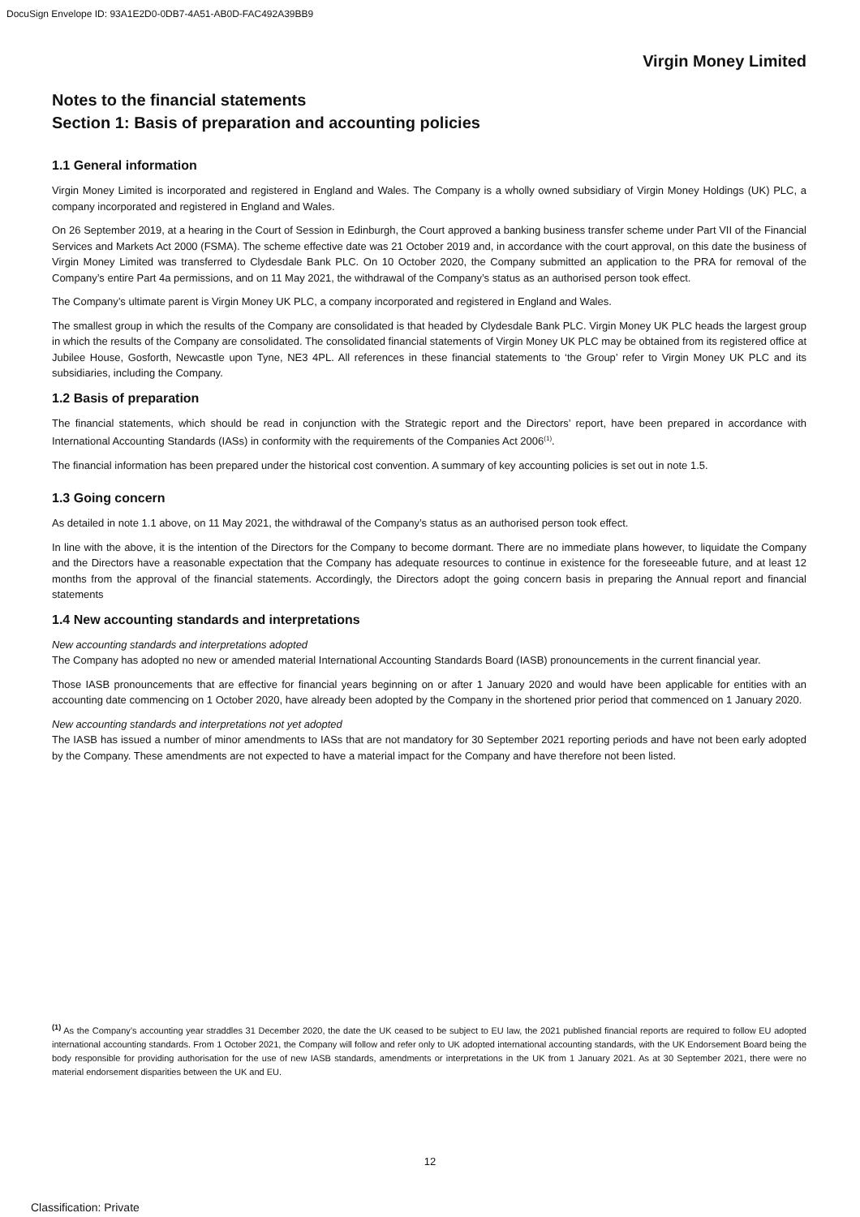DocuSign Envelope ID: 93A1E2D0-0DB7-4A51-AB0D-FAC492A39BB9
Virgin Money Limited
Notes to the financial statements
Section 1: Basis of preparation and accounting policies
1.1 General information
Virgin Money Limited is incorporated and registered in England and Wales. The Company is a wholly owned subsidiary of Virgin Money Holdings (UK) PLC, a company incorporated and registered in England and Wales.
On 26 September 2019, at a hearing in the Court of Session in Edinburgh, the Court approved a banking business transfer scheme under Part VII of the Financial Services and Markets Act 2000 (FSMA). The scheme effective date was 21 October 2019 and, in accordance with the court approval, on this date the business of Virgin Money Limited was transferred to Clydesdale Bank PLC. On 10 October 2020, the Company submitted an application to the PRA for removal of the Company’s entire Part 4a permissions, and on 11 May 2021, the withdrawal of the Company’s status as an authorised person took effect.
The Company’s ultimate parent is Virgin Money UK PLC, a company incorporated and registered in England and Wales.
The smallest group in which the results of the Company are consolidated is that headed by Clydesdale Bank PLC. Virgin Money UK PLC heads the largest group in which the results of the Company are consolidated. The consolidated financial statements of Virgin Money UK PLC may be obtained from its registered office at Jubilee House, Gosforth, Newcastle upon Tyne, NE3 4PL. All references in these financial statements to ‘the Group’ refer to Virgin Money UK PLC and its subsidiaries, including the Company.
1.2 Basis of preparation
The financial statements, which should be read in conjunction with the Strategic report and the Directors’ report, have been prepared in accordance with International Accounting Standards (IASs) in conformity with the requirements of the Companies Act 2006<sup>(1)</sup>.
The financial information has been prepared under the historical cost convention. A summary of key accounting policies is set out in note 1.5.
1.3 Going concern
As detailed in note 1.1 above, on 11 May 2021, the withdrawal of the Company’s status as an authorised person took effect.
In line with the above, it is the intention of the Directors for the Company to become dormant. There are no immediate plans however, to liquidate the Company and the Directors have a reasonable expectation that the Company has adequate resources to continue in existence for the foreseeable future, and at least 12 months from the approval of the financial statements. Accordingly, the Directors adopt the going concern basis in preparing the Annual report and financial statements
1.4 New accounting standards and interpretations
New accounting standards and interpretations adopted
The Company has adopted no new or amended material International Accounting Standards Board (IASB) pronouncements in the current financial year.
Those IASB pronouncements that are effective for financial years beginning on or after 1 January 2020 and would have been applicable for entities with an accounting date commencing on 1 October 2020, have already been adopted by the Company in the shortened prior period that commenced on 1 January 2020.
New accounting standards and interpretations not yet adopted
The IASB has issued a number of minor amendments to IASs that are not mandatory for 30 September 2021 reporting periods and have not been early adopted by the Company. These amendments are not expected to have a material impact for the Company and have therefore not been listed.
<sup>(1)</sup> As the Company’s accounting year straddles 31 December 2020, the date the UK ceased to be subject to EU law, the 2021 published financial reports are required to follow EU adopted international accounting standards. From 1 October 2021, the Company will follow and refer only to UK adopted international accounting standards, with the UK Endorsement Board being the body responsible for providing authorisation for the use of new IASB standards, amendments or interpretations in the UK from 1 January 2021. As at 30 September 2021, there were no material endorsement disparities between the UK and EU.
12
Classification: Private